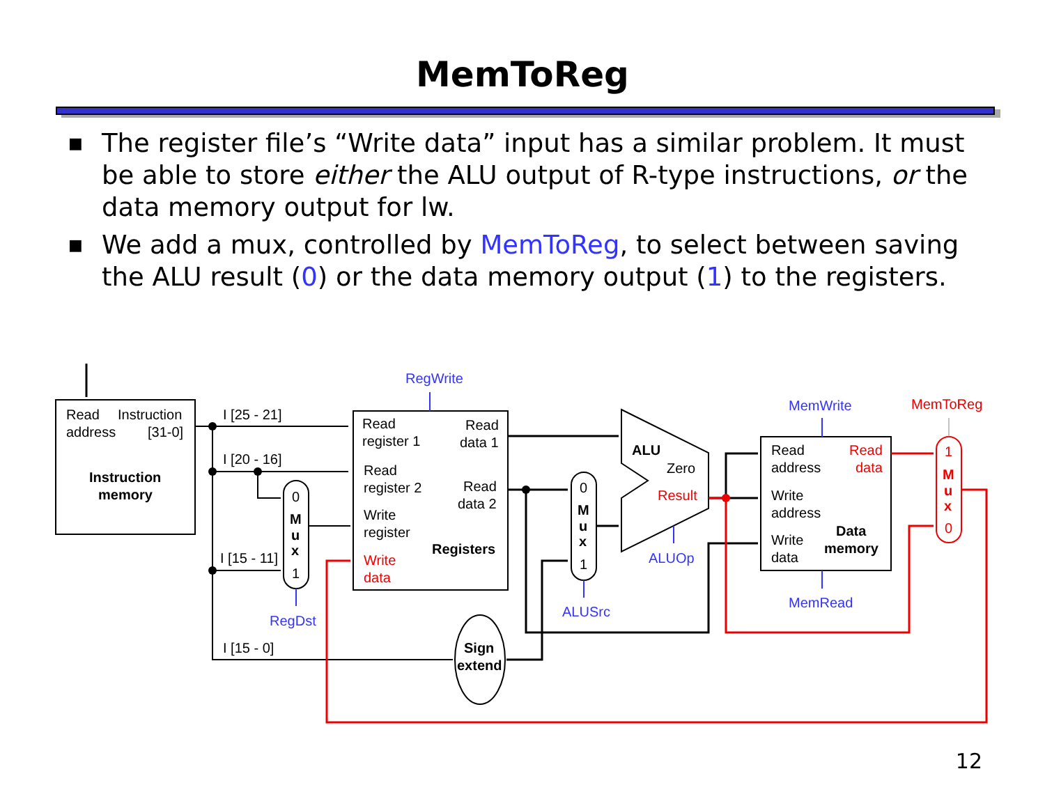MemToReg
■ The register file’s “Write data” input has a similar problem. It must be able to store either the ALU output of R-type instructions, or the data memory output for lw.
■ We add a mux, controlled by MemToReg, to select between saving the ALU result (0) or the data memory output (1) to the registers.
Read
Instruction
address
[31-0]
Instruction
memory
I [25 - 21]
I [20 - 16]
I [15 - 11]
I [15 - 0]
0
M
u
x
1
RegDst
RegWrite
Read
register 1
Read
data 1
Read
register 2
Read
data 2
Write
register
Registers
Write
data
0
M
u
x
1
ALUSrc
Sign
extend
ALU
Zero
Result
ALUOp
MemWrite
MemToReg
Read
address
Read
data
Write
address
Write
data
Data
memory
MemRead
1
M
u
x
0
12